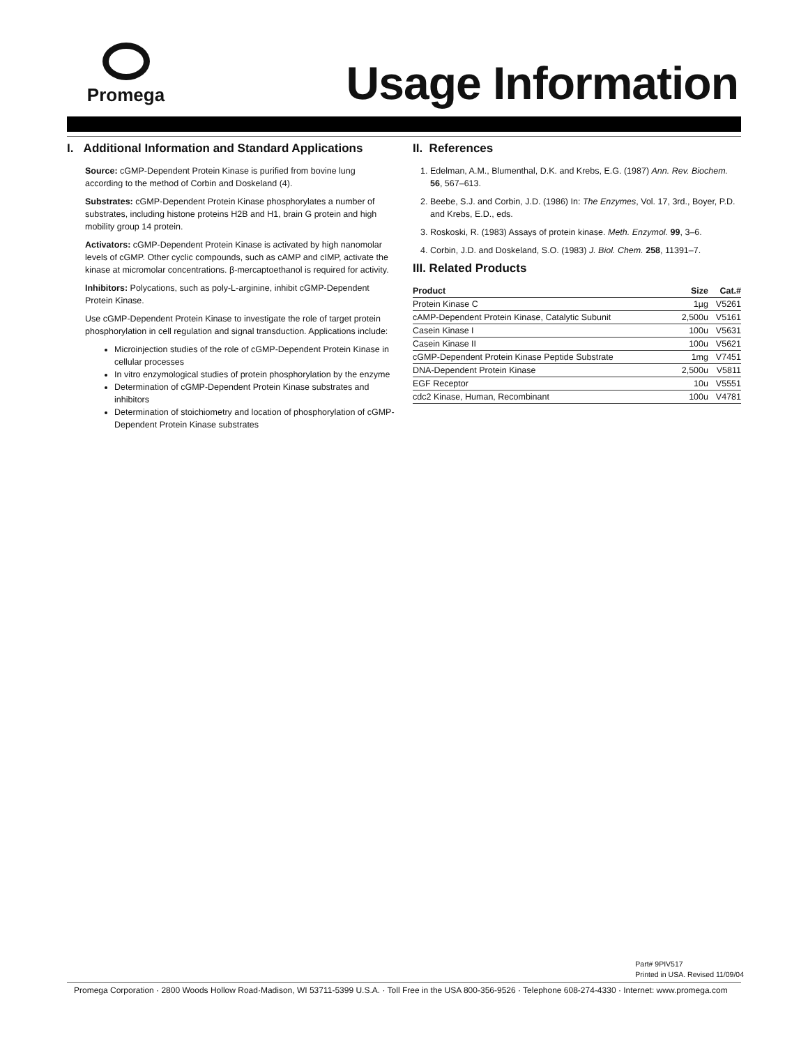Promega
Usage Information
I. Additional Information and Standard Applications
Source: cGMP-Dependent Protein Kinase is purified from bovine lung according to the method of Corbin and Doskeland (4).
Substrates: cGMP-Dependent Protein Kinase phosphorylates a number of substrates, including histone proteins H2B and H1, brain G protein and high mobility group 14 protein.
Activators: cGMP-Dependent Protein Kinase is activated by high nanomolar levels of cGMP. Other cyclic compounds, such as cAMP and cIMP, activate the kinase at micromolar concentrations. β-mercaptoethanol is required for activity.
Inhibitors: Polycations, such as poly-L-arginine, inhibit cGMP-Dependent Protein Kinase.
Use cGMP-Dependent Protein Kinase to investigate the role of target protein phosphorylation in cell regulation and signal transduction. Applications include:
Microinjection studies of the role of cGMP-Dependent Protein Kinase in cellular processes
In vitro enzymological studies of protein phosphorylation by the enzyme
Determination of cGMP-Dependent Protein Kinase substrates and inhibitors
Determination of stoichiometry and location of phosphorylation of cGMP-Dependent Protein Kinase substrates
II. References
1. Edelman, A.M., Blumenthal, D.K. and Krebs, E.G. (1987) Ann. Rev. Biochem. 56, 567–613.
2. Beebe, S.J. and Corbin, J.D. (1986) In: The Enzymes, Vol. 17, 3rd., Boyer, P.D. and Krebs, E.D., eds.
3. Roskoski, R. (1983) Assays of protein kinase. Meth. Enzymol. 99, 3–6.
4. Corbin, J.D. and Doskeland, S.O. (1983) J. Biol. Chem. 258, 11391–7.
III. Related Products
| Product | Size | Cat.# |
| --- | --- | --- |
| Protein Kinase C | 1µg | V5261 |
| cAMP-Dependent Protein Kinase, Catalytic Subunit | 2,500u | V5161 |
| Casein Kinase I | 100u | V5631 |
| Casein Kinase II | 100u | V5621 |
| cGMP-Dependent Protein Kinase Peptide Substrate | 1mg | V7451 |
| DNA-Dependent Protein Kinase | 2,500u | V5811 |
| EGF Receptor | 10u | V5551 |
| cdc2 Kinase, Human, Recombinant | 100u | V4781 |
Part# 9PIV517
Printed in USA. Revised 11/09/04
Promega Corporation · 2800 Woods Hollow Road·Madison, WI 53711-5399 U.S.A. · Toll Free in the USA 800-356-9526 · Telephone 608-274-4330 · Internet: www.promega.com